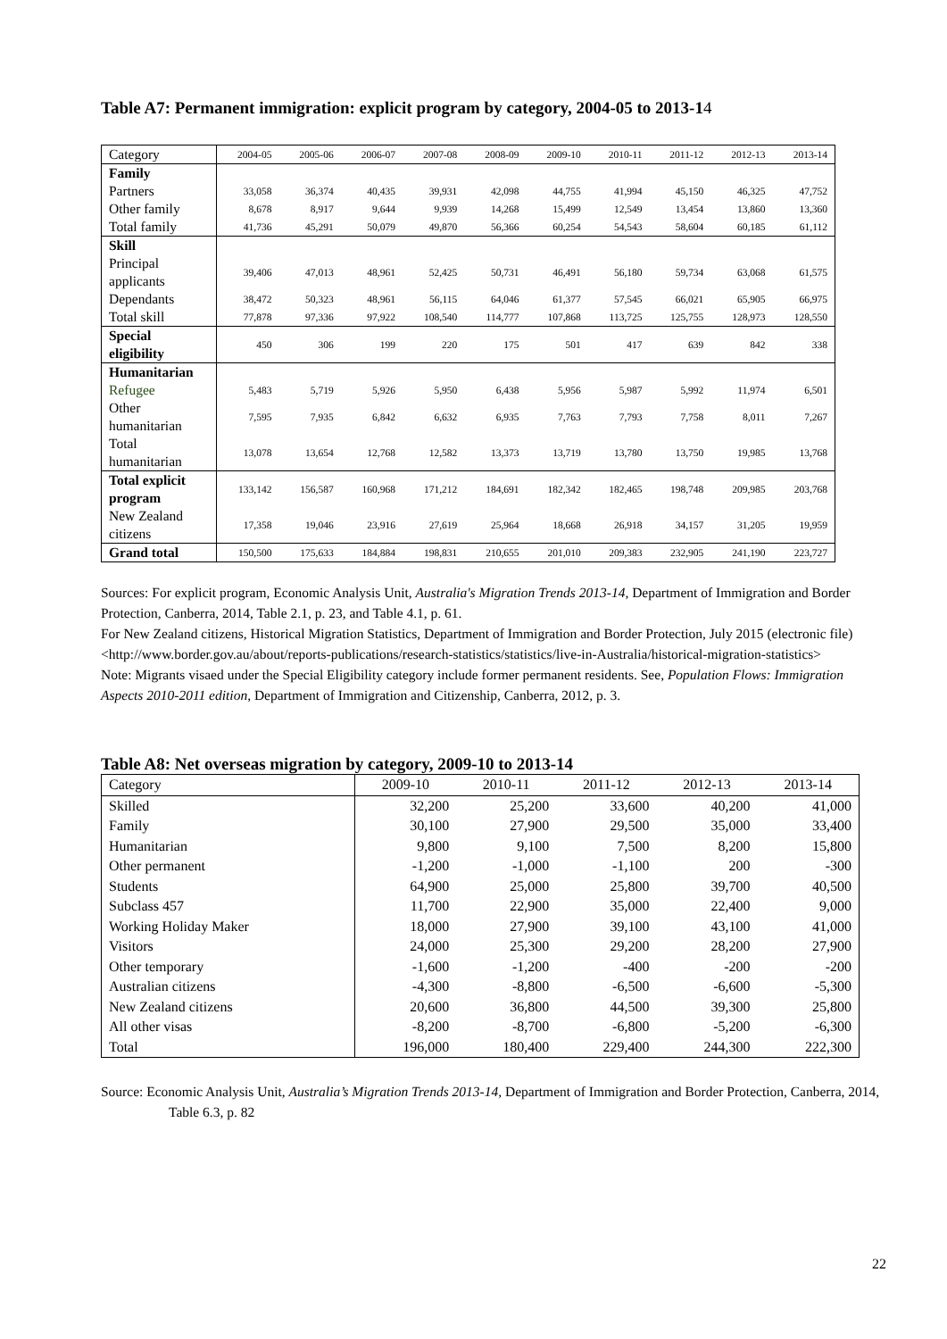Table A7: Permanent immigration: explicit program by category, 2004-05 to 2013-14
| Category | 2004-05 | 2005-06 | 2006-07 | 2007-08 | 2008-09 | 2009-10 | 2010-11 | 2011-12 | 2012-13 | 2013-14 |
| Family | | | | | | | | | | |
| Partners | 33,058 | 36,374 | 40,435 | 39,931 | 42,098 | 44,755 | 41,994 | 45,150 | 46,325 | 47,752 |
| Other family | 8,678 | 8,917 | 9,644 | 9,939 | 14,268 | 15,499 | 12,549 | 13,454 | 13,860 | 13,360 |
| Total family | 41,736 | 45,291 | 50,079 | 49,870 | 56,366 | 60,254 | 54,543 | 58,604 | 60,185 | 61,112 |
| Skill | | | | | | | | | | |
| Principal applicants | 39,406 | 47,013 | 48,961 | 52,425 | 50,731 | 46,491 | 56,180 | 59,734 | 63,068 | 61,575 |
| Dependants | 38,472 | 50,323 | 48,961 | 56,115 | 64,046 | 61,377 | 57,545 | 66,021 | 65,905 | 66,975 |
| Total skill | 77,878 | 97,336 | 97,922 | 108,540 | 114,777 | 107,868 | 113,725 | 125,755 | 128,973 | 128,550 |
| Special eligibility | 450 | 306 | 199 | 220 | 175 | 501 | 417 | 639 | 842 | 338 |
| Humanitarian | | | | | | | | | | |
| Refugee | 5,483 | 5,719 | 5,926 | 5,950 | 6,438 | 5,956 | 5,987 | 5,992 | 11,974 | 6,501 |
| Other humanitarian | 7,595 | 7,935 | 6,842 | 6,632 | 6,935 | 7,763 | 7,793 | 7,758 | 8,011 | 7,267 |
| Total humanitarian | 13,078 | 13,654 | 12,768 | 12,582 | 13,373 | 13,719 | 13,780 | 13,750 | 19,985 | 13,768 |
| Total explicit program | 133,142 | 156,587 | 160,968 | 171,212 | 184,691 | 182,342 | 182,465 | 198,748 | 209,985 | 203,768 |
| New Zealand citizens | 17,358 | 19,046 | 23,916 | 27,619 | 25,964 | 18,668 | 26,918 | 34,157 | 31,205 | 19,959 |
| Grand total | 150,500 | 175,633 | 184,884 | 198,831 | 210,655 | 201,010 | 209,383 | 232,905 | 241,190 | 223,727 |
Sources: For explicit program, Economic Analysis Unit, Australia's Migration Trends 2013-14, Department of Immigration and Border Protection, Canberra, 2014, Table 2.1, p. 23, and Table 4.1, p. 61.
For New Zealand citizens, Historical Migration Statistics, Department of Immigration and Border Protection, July 2015 (electronic file) <http://www.border.gov.au/about/reports-publications/research-statistics/statistics/live-in-Australia/historical-migration-statistics>
Note: Migrants visaed under the Special Eligibility category include former permanent residents. See, Population Flows: Immigration Aspects 2010-2011 edition, Department of Immigration and Citizenship, Canberra, 2012, p. 3.
Table A8: Net overseas migration by category, 2009-10 to 2013-14
| Category | 2009-10 | 2010-11 | 2011-12 | 2012-13 | 2013-14 |
| Skilled | 32,200 | 25,200 | 33,600 | 40,200 | 41,000 |
| Family | 30,100 | 27,900 | 29,500 | 35,000 | 33,400 |
| Humanitarian | 9,800 | 9,100 | 7,500 | 8,200 | 15,800 |
| Other permanent | -1,200 | -1,000 | -1,100 | 200 | -300 |
| Students | 64,900 | 25,000 | 25,800 | 39,700 | 40,500 |
| Subclass 457 | 11,700 | 22,900 | 35,000 | 22,400 | 9,000 |
| Working Holiday Maker | 18,000 | 27,900 | 39,100 | 43,100 | 41,000 |
| Visitors | 24,000 | 25,300 | 29,200 | 28,200 | 27,900 |
| Other temporary | -1,600 | -1,200 | -400 | -200 | -200 |
| Australian citizens | -4,300 | -8,800 | -6,500 | -6,600 | -5,300 |
| New Zealand citizens | 20,600 | 36,800 | 44,500 | 39,300 | 25,800 |
| All other visas | -8,200 | -8,700 | -6,800 | -5,200 | -6,300 |
| Total | 196,000 | 180,400 | 229,400 | 244,300 | 222,300 |
Source: Economic Analysis Unit, Australia’s Migration Trends 2013-14, Department of Immigration and Border Protection, Canberra, 2014, Table 6.3, p. 82
22